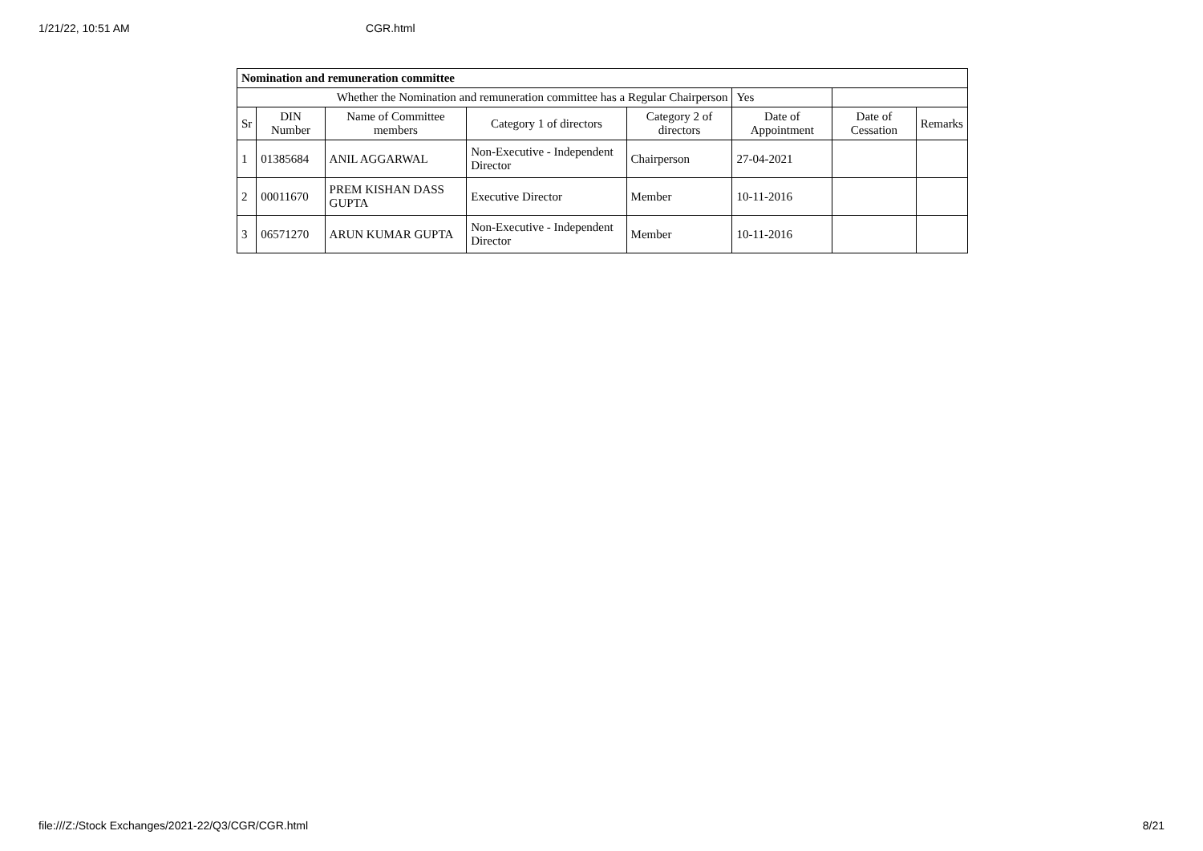1/21/22, 10:51 AM CGR.html
| Nomination and remuneration committee | | | | | | | |
| Whether the Nomination and remuneration committee has a Regular Chairperson | | | | | Yes | | |
| Sr | DIN Number | Name of Committee members | Category 1 of directors | Category 2 of directors | Date of Appointment | Date of Cessation | Remarks |
| 1 | 01385684 | ANIL AGGARWAL | Non-Executive - Independent Director | Chairperson | 27-04-2021 | | |
| 2 | 00011670 | PREM KISHAN DASS GUPTA | Executive Director | Member | 10-11-2016 | | |
| 3 | 06571270 | ARUN KUMAR GUPTA | Non-Executive - Independent Director | Member | 10-11-2016 | | |
file:///Z:/Stock Exchanges/2021-22/Q3/CGR/CGR.html 8/21